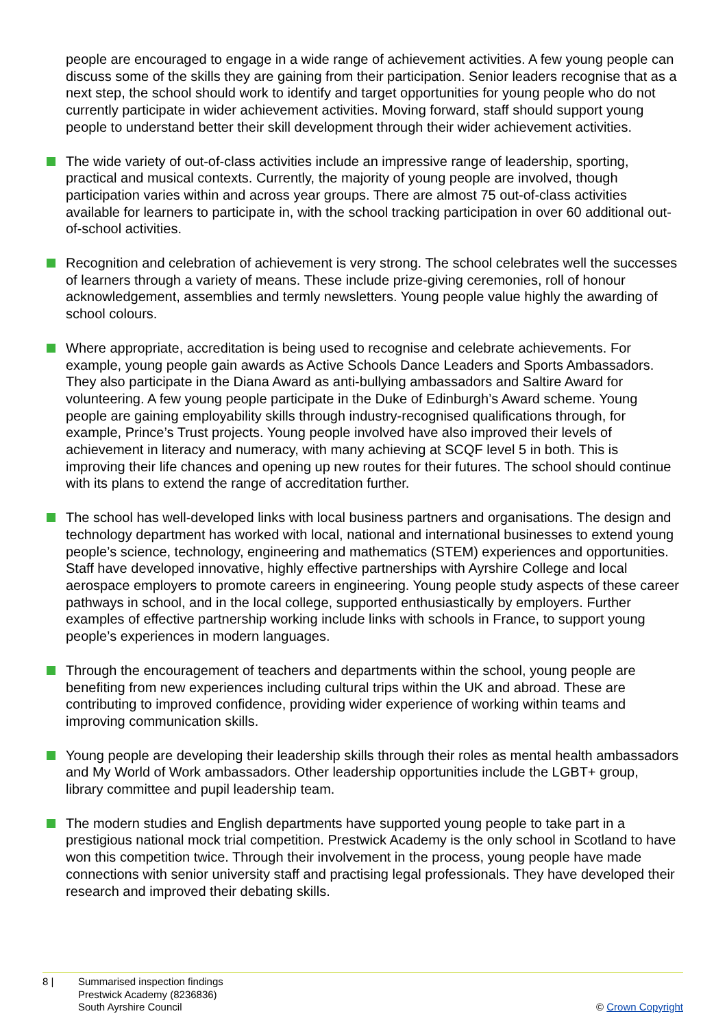people are encouraged to engage in a wide range of achievement activities. A few young people can discuss some of the skills they are gaining from their participation. Senior leaders recognise that as a next step, the school should work to identify and target opportunities for young people who do not currently participate in wider achievement activities. Moving forward, staff should support young people to understand better their skill development through their wider achievement activities.
The wide variety of out-of-class activities include an impressive range of leadership, sporting, practical and musical contexts. Currently, the majority of young people are involved, though participation varies within and across year groups. There are almost 75 out-of-class activities available for learners to participate in, with the school tracking participation in over 60 additional out-of-school activities.
Recognition and celebration of achievement is very strong. The school celebrates well the successes of learners through a variety of means. These include prize-giving ceremonies, roll of honour acknowledgement, assemblies and termly newsletters. Young people value highly the awarding of school colours.
Where appropriate, accreditation is being used to recognise and celebrate achievements. For example, young people gain awards as Active Schools Dance Leaders and Sports Ambassadors. They also participate in the Diana Award as anti-bullying ambassadors and Saltire Award for volunteering. A few young people participate in the Duke of Edinburgh’s Award scheme. Young people are gaining employability skills through industry-recognised qualifications through, for example, Prince’s Trust projects. Young people involved have also improved their levels of achievement in literacy and numeracy, with many achieving at SCQF level 5 in both. This is improving their life chances and opening up new routes for their futures. The school should continue with its plans to extend the range of accreditation further.
The school has well-developed links with local business partners and organisations. The design and technology department has worked with local, national and international businesses to extend young people’s science, technology, engineering and mathematics (STEM) experiences and opportunities. Staff have developed innovative, highly effective partnerships with Ayrshire College and local aerospace employers to promote careers in engineering. Young people study aspects of these career pathways in school, and in the local college, supported enthusiastically by employers. Further examples of effective partnership working include links with schools in France, to support young people’s experiences in modern languages.
Through the encouragement of teachers and departments within the school, young people are benefiting from new experiences including cultural trips within the UK and abroad. These are contributing to improved confidence, providing wider experience of working within teams and improving communication skills.
Young people are developing their leadership skills through their roles as mental health ambassadors and My World of Work ambassadors. Other leadership opportunities include the LGBT+ group, library committee and pupil leadership team.
The modern studies and English departments have supported young people to take part in a prestigious national mock trial competition. Prestwick Academy is the only school in Scotland to have won this competition twice. Through their involvement in the process, young people have made connections with senior university staff and practising legal professionals. They have developed their research and improved their debating skills.
8 | Summarised inspection findings
Prestwick Academy (8236836)
South Ayrshire Council
© Crown Copyright